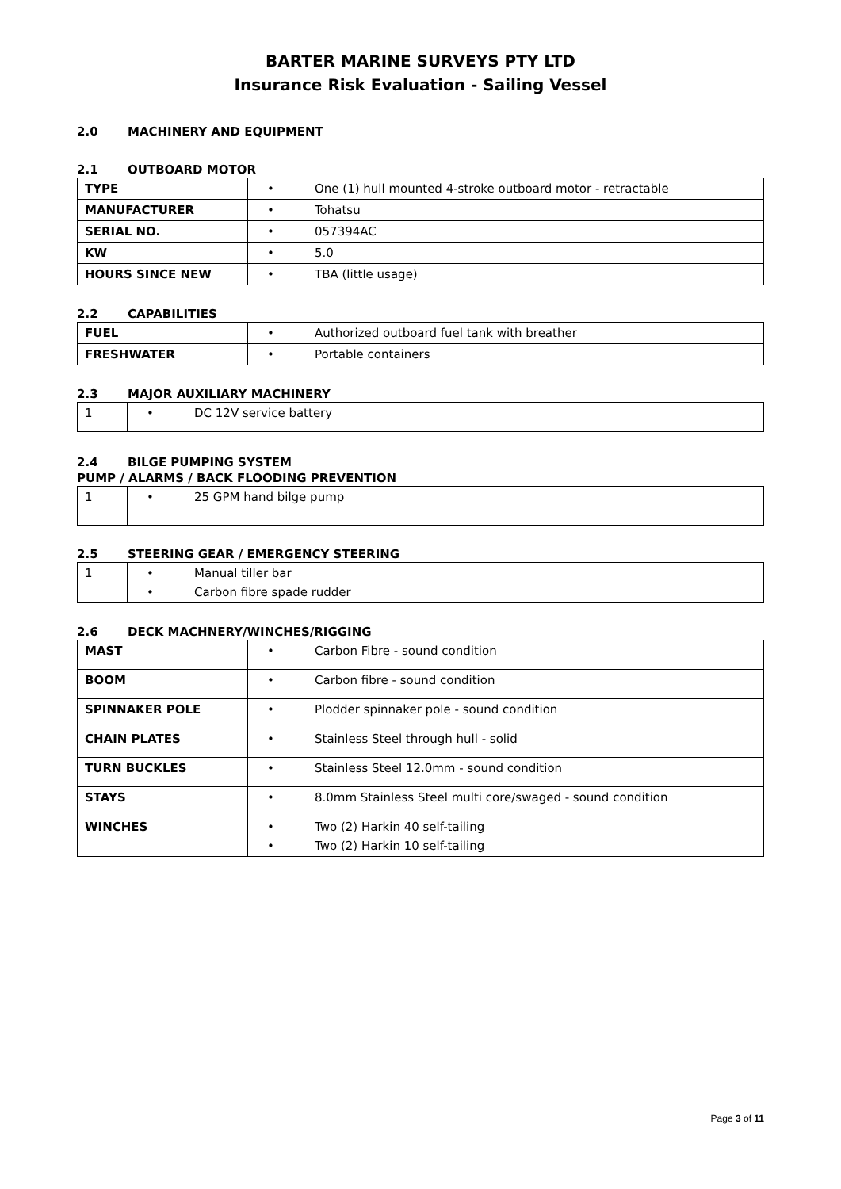BARTER MARINE SURVEYS PTY LTD
Insurance Risk Evaluation - Sailing Vessel
2.0 MACHINERY AND EQUIPMENT
2.1 OUTBOARD MOTOR
| TYPE | • One (1) hull mounted 4-stroke outboard motor - retractable |
| MANUFACTURER | • Tohatsu |
| SERIAL NO. | • 057394AC |
| KW | • 5.0 |
| HOURS SINCE NEW | • TBA (little usage) |
2.2 CAPABILITIES
| FUEL | • Authorized outboard fuel tank with breather |
| FRESHWATER | • Portable containers |
2.3 MAJOR AUXILIARY MACHINERY
| 1 | • DC 12V service battery |
2.4 BILGE PUMPING SYSTEM
PUMP / ALARMS / BACK FLOODING PREVENTION
| 1 | • 25 GPM hand bilge pump |
2.5 STEERING GEAR / EMERGENCY STEERING
| 1 | • Manual tiller bar • Carbon fibre spade rudder |
2.6 DECK MACHNERY/WINCHES/RIGGING
| MAST | • Carbon Fibre - sound condition |
| BOOM | • Carbon fibre - sound condition |
| SPINNAKER POLE | • Plodder spinnaker pole - sound condition |
| CHAIN PLATES | • Stainless Steel through hull - solid |
| TURN BUCKLES | • Stainless Steel 12.0mm - sound condition |
| STAYS | • 8.0mm Stainless Steel multi core/swaged - sound condition |
| WINCHES | • Two (2) Harkin 40 self-tailing • Two (2) Harkin 10 self-tailing |
Page 3 of 11